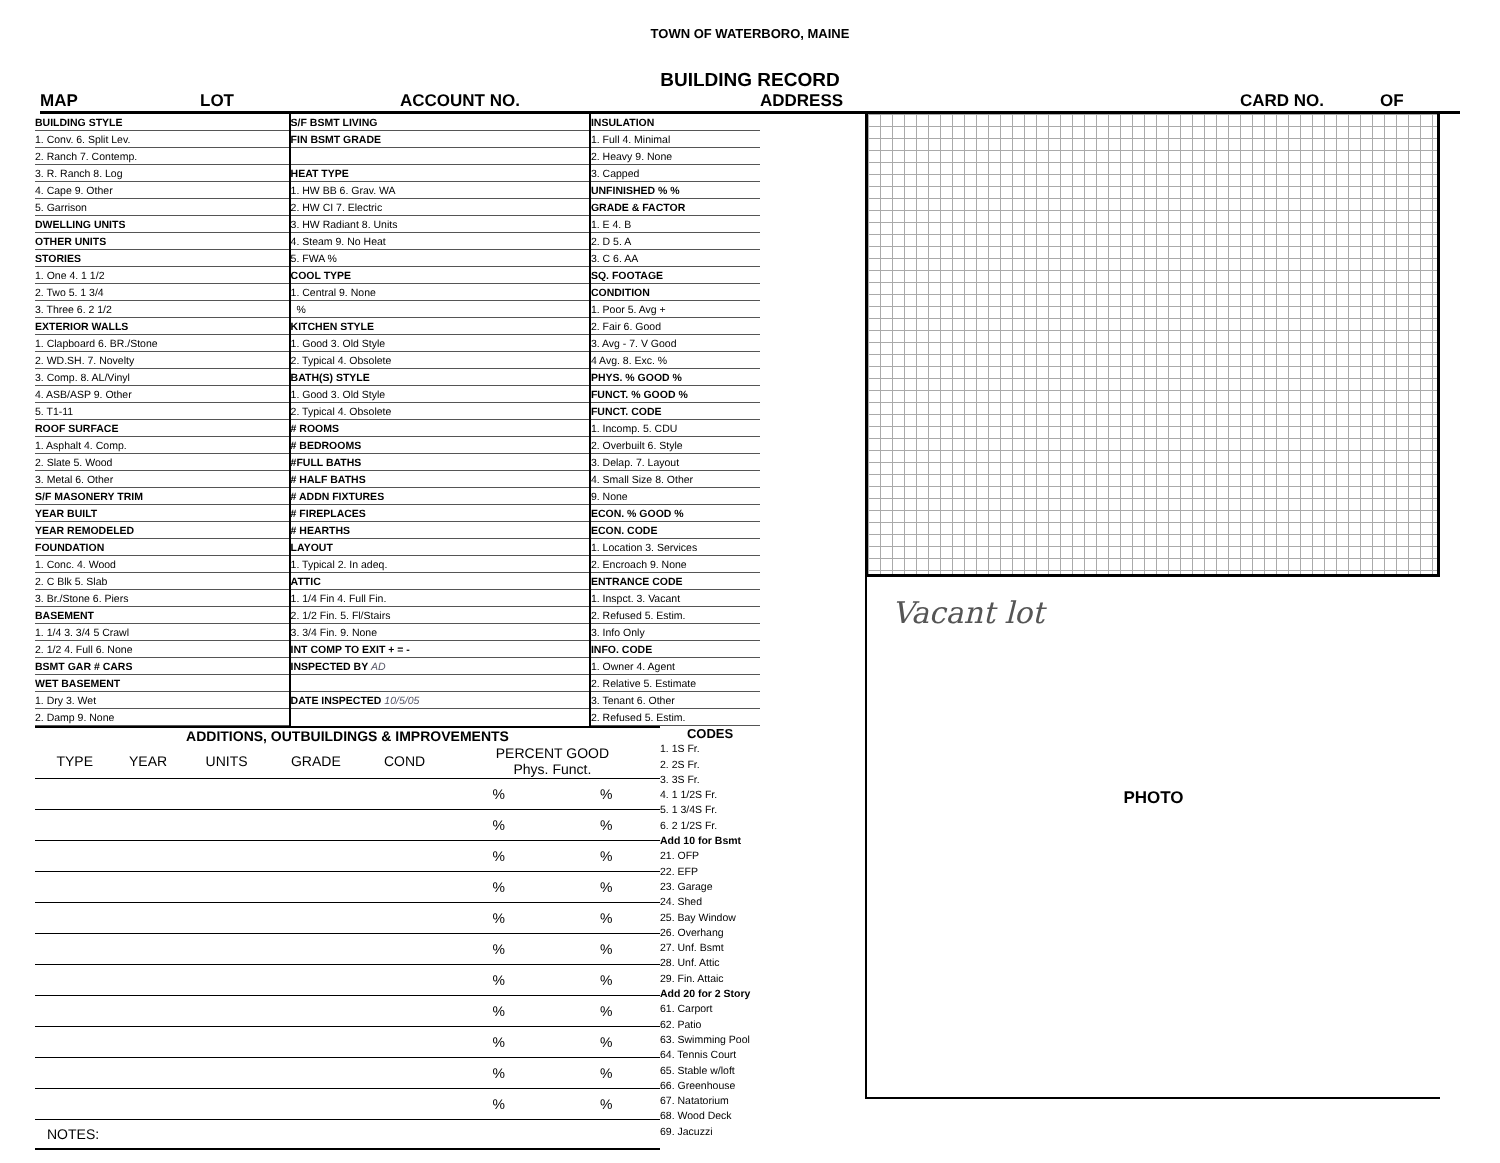TOWN OF WATERBORO, MAINE
BUILDING RECORD
MAP LOT ACCOUNT NO. ADDRESS CARD NO. OF
BUILDING STYLE
1. Conv. 6. Split Lev.
2. Ranch 7. Contemp.
3. R. Ranch 8. Log
4. Cape 9. Other
5. Garrison
DWELLING UNITS
OTHER UNITS
STORIES
1. One 4. 1 1/2
2. Two 5. 1 3/4
3. Three 6. 2 1/2
EXTERIOR WALLS
1. Clapboard 6. BR./Stone
2. WD.SH. 7. Novelty
3. Comp. 8. AL/Vinyl
4. ASB/ASP 9. Other
5. T1-11
ROOF SURFACE
1. Asphalt 4. Comp.
2. Slate 5. Wood
3. Metal 6. Other
S/F MASONERY TRIM
YEAR BUILT
YEAR REMODELED
FOUNDATION
1. Conc. 4. Wood
2. C Blk 5. Slab
3. Br./Stone 6. Piers
BASEMENT
1. 1/4 3. 3/4 5 Crawl
2. 1/2 4. Full 6. None
BSMT GAR # CARS
WET BASEMENT
1. Dry 3. Wet
2. Damp 9. None
S/F BSMT LIVING
FIN BSMT GRADE
HEAT TYPE
1. HW BB 6. Grav. WA
2. HW CI 7. Electric
3. HW Radiant 8. Units
4. Steam 9. No Heat
5. FWA %
COOL TYPE
1. Central 9. None
%
KITCHEN STYLE
1. Good 3. Old Style
2. Typical 4. Obsolete
BATH(S) STYLE
1. Good 3. Old Style
2. Typical 4. Obsolete
# ROOMS
# BEDROOMS
#FULL BATHS
# HALF BATHS
# ADDN FIXTURES
# FIREPLACES
# HEARTHS
LAYOUT
1. Typical 2. In adeq.
ATTIC
1. 1/4 Fin 4. Full Fin.
2. 1/2 Fin. 5. Fl/Stairs
3. 3/4 Fin. 9. None
INT COMP TO EXIT + = -
INSPECTED BY AD
DATE INSPECTED 10/5/05
INSULATION
1. Full 4. Minimal
2. Heavy 9. None
3. Capped
UNFINISHED % %
GRADE & FACTOR
1. E 4. B
2. D 5. A
3. C 6. AA
SQ. FOOTAGE
CONDITION
1. Poor 5. Avg +
2. Fair 6. Good
3. Avg - 7. V Good
4 Avg. 8. Exc. %
PHYS. % GOOD %
FUNCT. % GOOD %
FUNCT. CODE
1. Incomp. 5. CDU
2. Overbuilt 6. Style
3. Delap. 7. Layout
4. Small Size 8. Other
9. None
ECON. % GOOD %
ECON. CODE
1. Location 3. Services
2. Encroach 9. None
ENTRANCE CODE
1. Inspct. 3. Vacant
2. Refused 5. Estim.
3. Info Only
INFO. CODE
1. Owner 4. Agent
2. Relative 5. Estimate
3. Tenant 6. Other
2. Refused 5. Estim.
ADDITIONS, OUTBUILDINGS & IMPROVEMENTS
| | TYPE | YEAR | UNITS | GRADE | COND | PERCENT GOOD Phys. Funct. | |
| --- | --- | --- | --- | --- | --- | --- | --- |
| | | | | | | % | % |
| | | | | | | % | % |
| | | | | | | % | % |
| | | | | | | % | % |
| | | | | | | % | % |
| | | | | | | % | % |
| | | | | | | % | % |
| | | | | | | % | % |
| | | | | | | % | % |
| | | | | | | % | % |
| | | | | | | % | % |
NOTES:
CODES
1. 1S Fr.
2. 2S Fr.
3. 3S Fr.
4. 1 1/2S Fr.
5. 1 3/4S Fr.
6. 2 1/2S Fr.
Add 10 for Bsmt
21. OFP
22. EFP
23. Garage
24. Shed
25. Bay Window
26. Overhang
27. Unf. Bsmt
28. Unf. Attic
29. Fin. Attaic
Add 20 for 2 Story
61. Carport
62. Patio
63. Swimming Pool
64. Tennis Court
65. Stable w/loft
66. Greenhouse
67. Natatorium
68. Wood Deck
69. Jacuzzi
Vacant lot
PHOTO